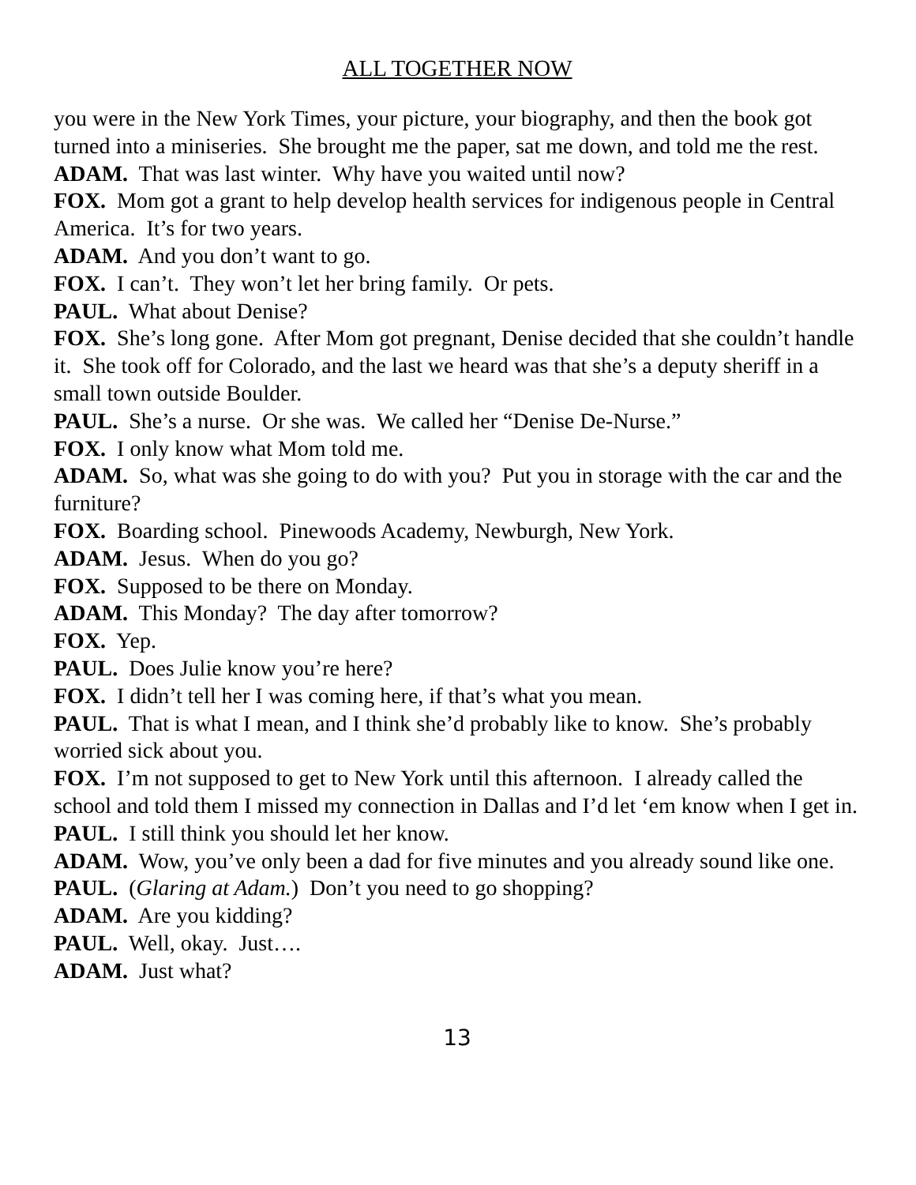ALL TOGETHER NOW
you were in the New York Times, your picture, your biography, and then the book got turned into a miniseries. She brought me the paper, sat me down, and told me the rest.
ADAM. That was last winter. Why have you waited until now?
FOX. Mom got a grant to help develop health services for indigenous people in Central America. It’s for two years.
ADAM. And you don’t want to go.
FOX. I can’t. They won’t let her bring family. Or pets.
PAUL. What about Denise?
FOX. She’s long gone. After Mom got pregnant, Denise decided that she couldn’t handle it. She took off for Colorado, and the last we heard was that she’s a deputy sheriff in a small town outside Boulder.
PAUL. She’s a nurse. Or she was. We called her “Denise De-Nurse.”
FOX. I only know what Mom told me.
ADAM. So, what was she going to do with you? Put you in storage with the car and the furniture?
FOX. Boarding school. Pinewoods Academy, Newburgh, New York.
ADAM. Jesus. When do you go?
FOX. Supposed to be there on Monday.
ADAM. This Monday? The day after tomorrow?
FOX. Yep.
PAUL. Does Julie know you’re here?
FOX. I didn’t tell her I was coming here, if that’s what you mean.
PAUL. That is what I mean, and I think she’d probably like to know. She’s probably worried sick about you.
FOX. I’m not supposed to get to New York until this afternoon. I already called the school and told them I missed my connection in Dallas and I’d let ‘em know when I get in.
PAUL. I still think you should let her know.
ADAM. Wow, you’ve only been a dad for five minutes and you already sound like one.
PAUL. (Glaring at Adam.) Don’t you need to go shopping?
ADAM. Are you kidding?
PAUL. Well, okay. Just….
ADAM. Just what?
13